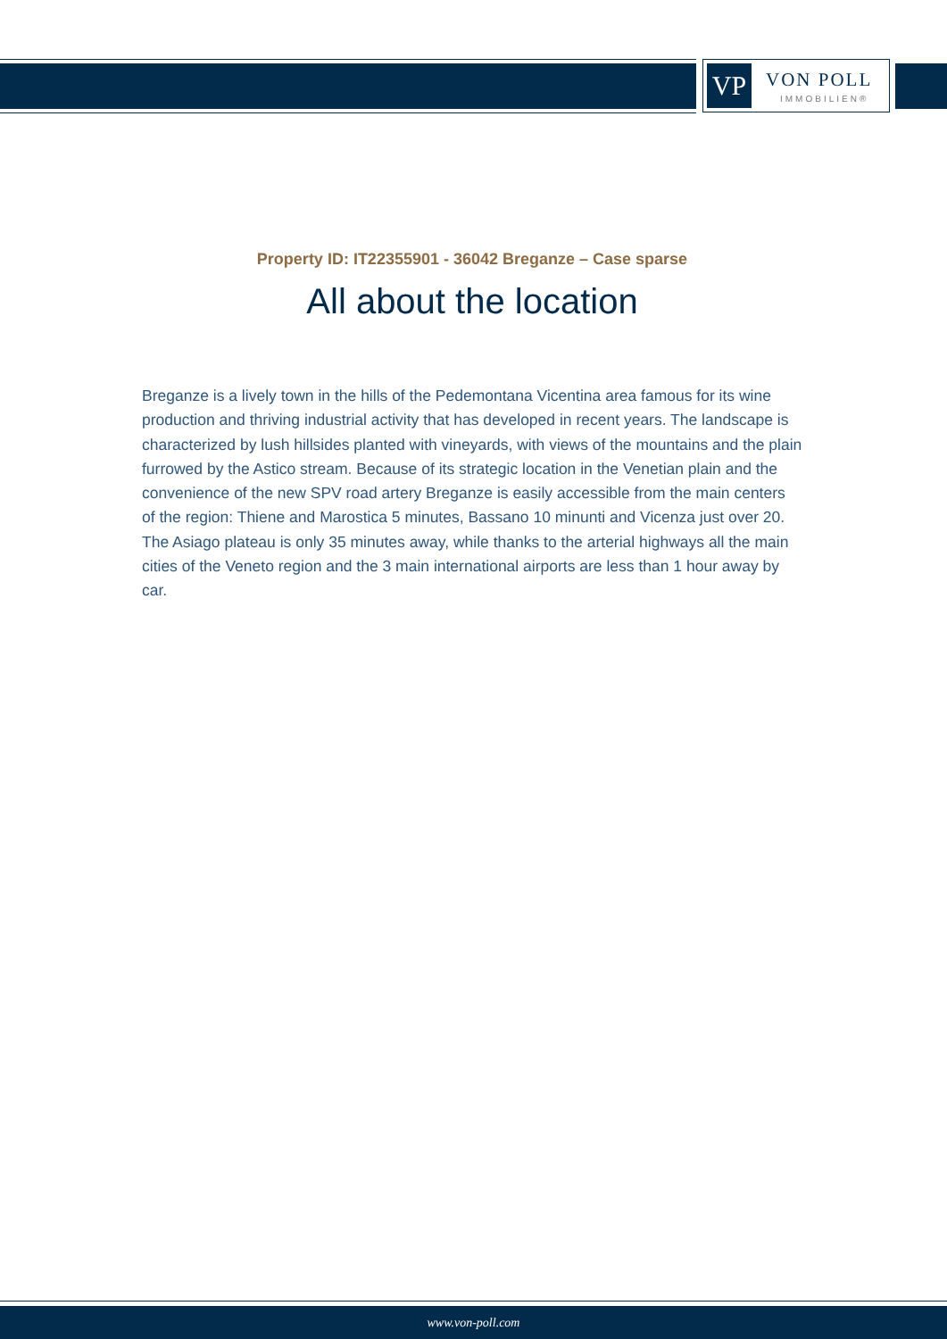VP VON POLL
IMMOBILIEN®
Property ID: IT22355901 - 36042 Breganze – Case sparse
All about the location
Breganze is a lively town in the hills of the Pedemontana Vicentina area famous for its wine production and thriving industrial activity that has developed in recent years. The landscape is characterized by lush hillsides planted with vineyards, with views of the mountains and the plain furrowed by the Astico stream. Because of its strategic location in the Venetian plain and the convenience of the new SPV road artery Breganze is easily accessible from the main centers of the region: Thiene and Marostica 5 minutes, Bassano 10 minunti and Vicenza just over 20. The Asiago plateau is only 35 minutes away, while thanks to the arterial highways all the main cities of the Veneto region and the 3 main international airports are less than 1 hour away by car.
www.von-poll.com